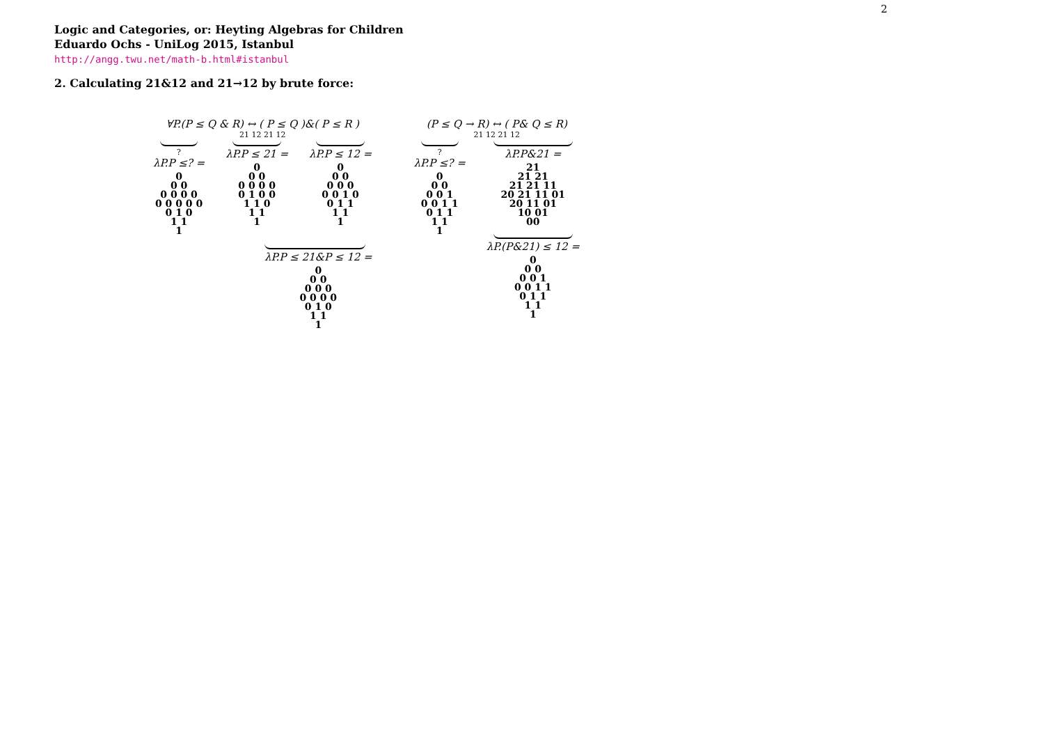2
Logic and Categories, or: Heyting Algebras for Children
Eduardo Ochs - UniLog 2015, Istanbul
http://angg.twu.net/math-b.html#istanbul
2. Calculating 21&12 and 21→12 by brute force:
∀P.(P ≤ Q & R) ↔ ( P ≤ Q )&( P ≤ R )
21 12 21 12
?
λP.P ≤? =
0
0 0
0 0 0 0
0 0 0 0 0
0 1 0
1 1
1
λP.P ≤ 21 =
0
0 0
0 0 0 0
0 1 0 0
1 1 0
1 1
1
λP.P ≤ 12 =
0
0 0
0 0 0
0 0 1 0
0 1 1
1 1
1
λP.P ≤ 21&P ≤ 12 =
0
0 0
0 0 0
0 0 0 0
0 1 0
1 1
1
(P ≤ Q → R) ↔ ( P& Q ≤ R)
21 12 21 12
?
λP.P ≤? =
0
0 0
0 0 1
0 0 1 1
0 1 1
1 1
1
λP.P&21 =
21
21 21
21 21 11
20 21 11 01
20 11 01
10 01
00
λP.(P&21) ≤ 12 =
0
0 0
0 0 1
0 0 1 1
0 1 1
1 1
1